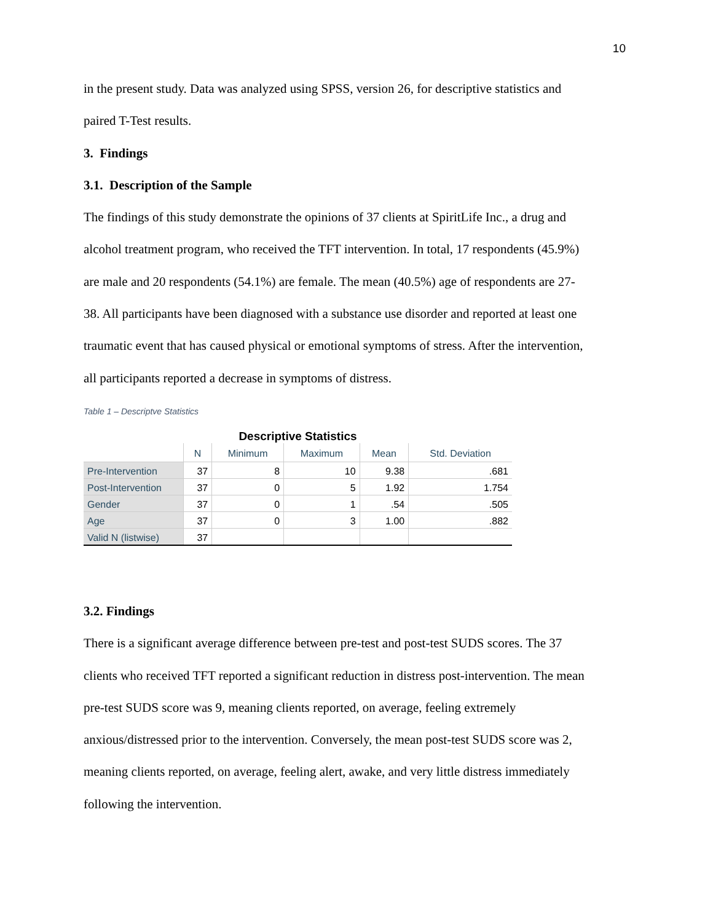10
in the present study. Data was analyzed using SPSS, version 26, for descriptive statistics and
paired T-Test results.
3. Findings
3.1. Description of the Sample
The findings of this study demonstrate the opinions of 37 clients at SpiritLife Inc., a drug and
alcohol treatment program, who received the TFT intervention. In total, 17 respondents (45.9%)
are male and 20 respondents (54.1%) are female. The mean (40.5%) age of respondents are 27-
38. All participants have been diagnosed with a substance use disorder and reported at least one
traumatic event that has caused physical or emotional symptoms of stress. After the intervention,
all participants reported a decrease in symptoms of distress.
Table 1 – Descriptve Statistics
Descriptive Statistics
| | N | Minimum | Maximum | Mean | Std. Deviation |
| --- | --- | --- | --- | --- | --- |
| Pre-Intervention | 37 | 8 | 10 | 9.38 | .681 |
| Post-Intervention | 37 | 0 | 5 | 1.92 | 1.754 |
| Gender | 37 | 0 | 1 | .54 | .505 |
| Age | 37 | 0 | 3 | 1.00 | .882 |
| Valid N (listwise) | 37 | | | | |
3.2. Findings
There is a significant average difference between pre-test and post-test SUDS scores. The 37
clients who received TFT reported a significant reduction in distress post-intervention. The mean
pre-test SUDS score was 9, meaning clients reported, on average, feeling extremely
anxious/distressed prior to the intervention. Conversely, the mean post-test SUDS score was 2,
meaning clients reported, on average, feeling alert, awake, and very little distress immediately
following the intervention.